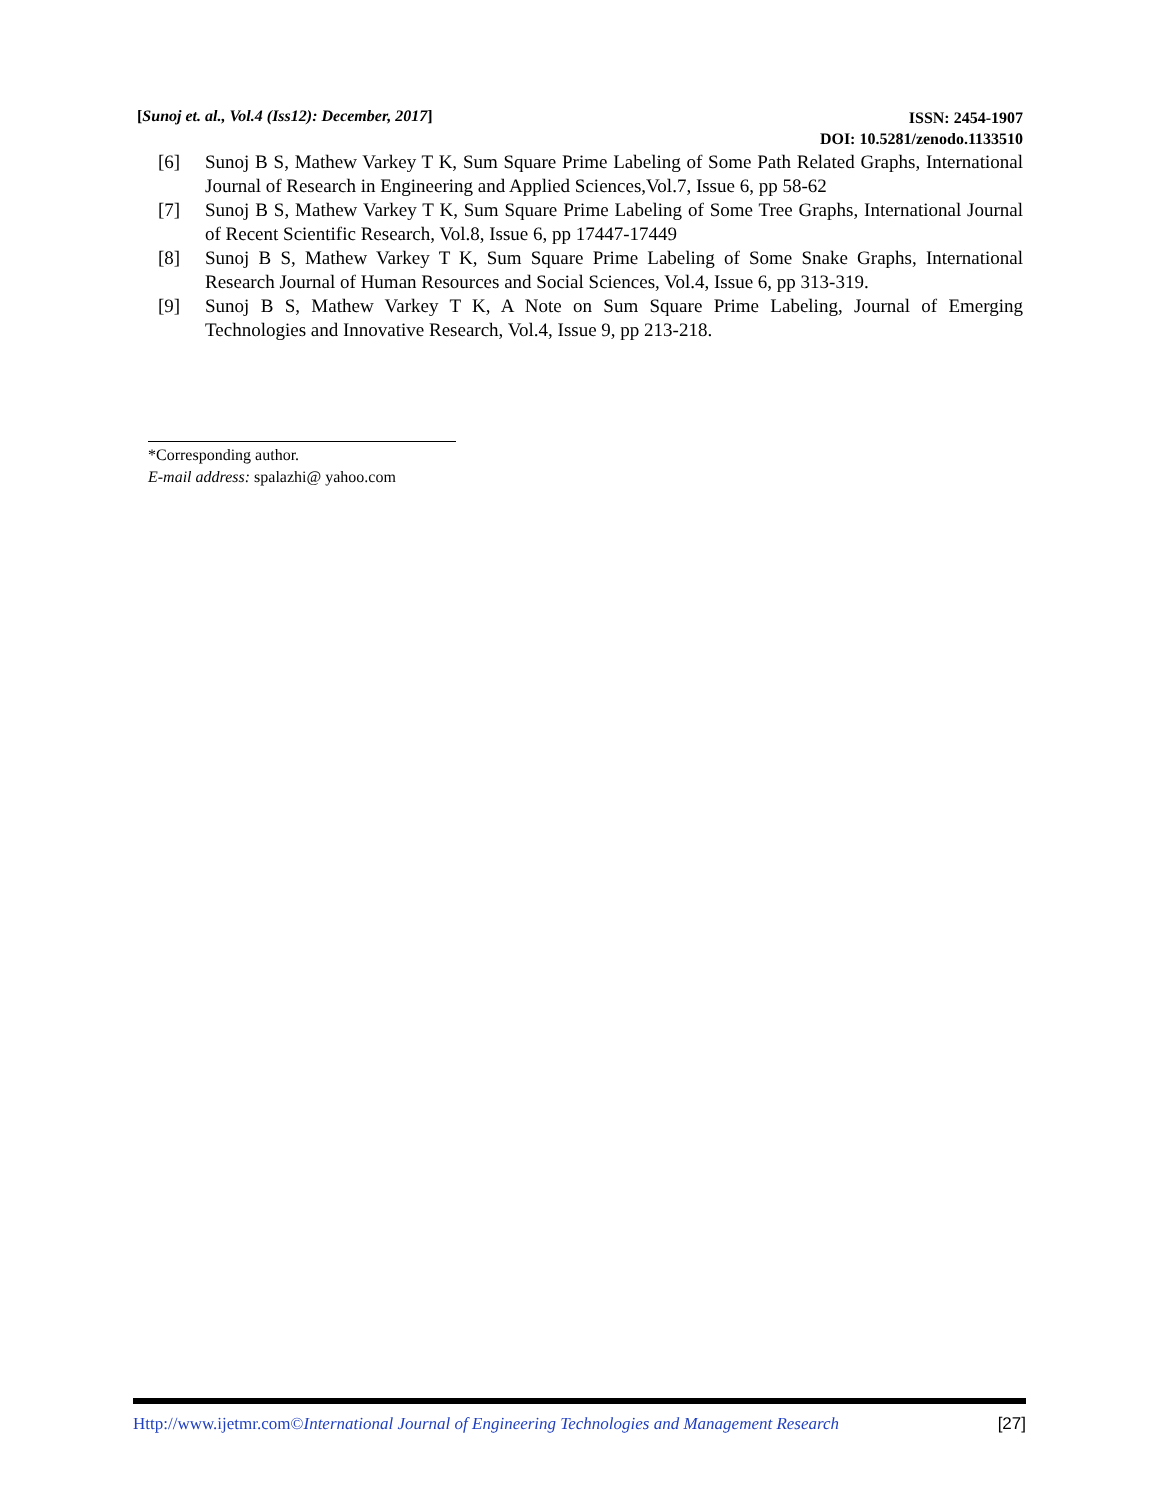[Sunoj et. al., Vol.4 (Iss12): December, 2017]
ISSN: 2454-1907
DOI: 10.5281/zenodo.1133510
[6] Sunoj B S, Mathew Varkey T K, Sum Square Prime Labeling of Some Path Related Graphs, International Journal of Research in Engineering and Applied Sciences,Vol.7, Issue 6, pp 58-62
[7] Sunoj B S, Mathew Varkey T K, Sum Square Prime Labeling of Some Tree Graphs, International Journal of Recent Scientific Research, Vol.8, Issue 6, pp 17447-17449
[8] Sunoj B S, Mathew Varkey T K, Sum Square Prime Labeling of Some Snake Graphs, International Research Journal of Human Resources and Social Sciences, Vol.4, Issue 6, pp 313-319.
[9] Sunoj B S, Mathew Varkey T K, A Note on Sum Square Prime Labeling, Journal of Emerging Technologies and Innovative Research, Vol.4, Issue 9, pp 213-218.
*Corresponding author.
E-mail address: spalazhi@ yahoo.com
Http://www.ijetmr.com©International Journal of Engineering Technologies and Management Research [27]